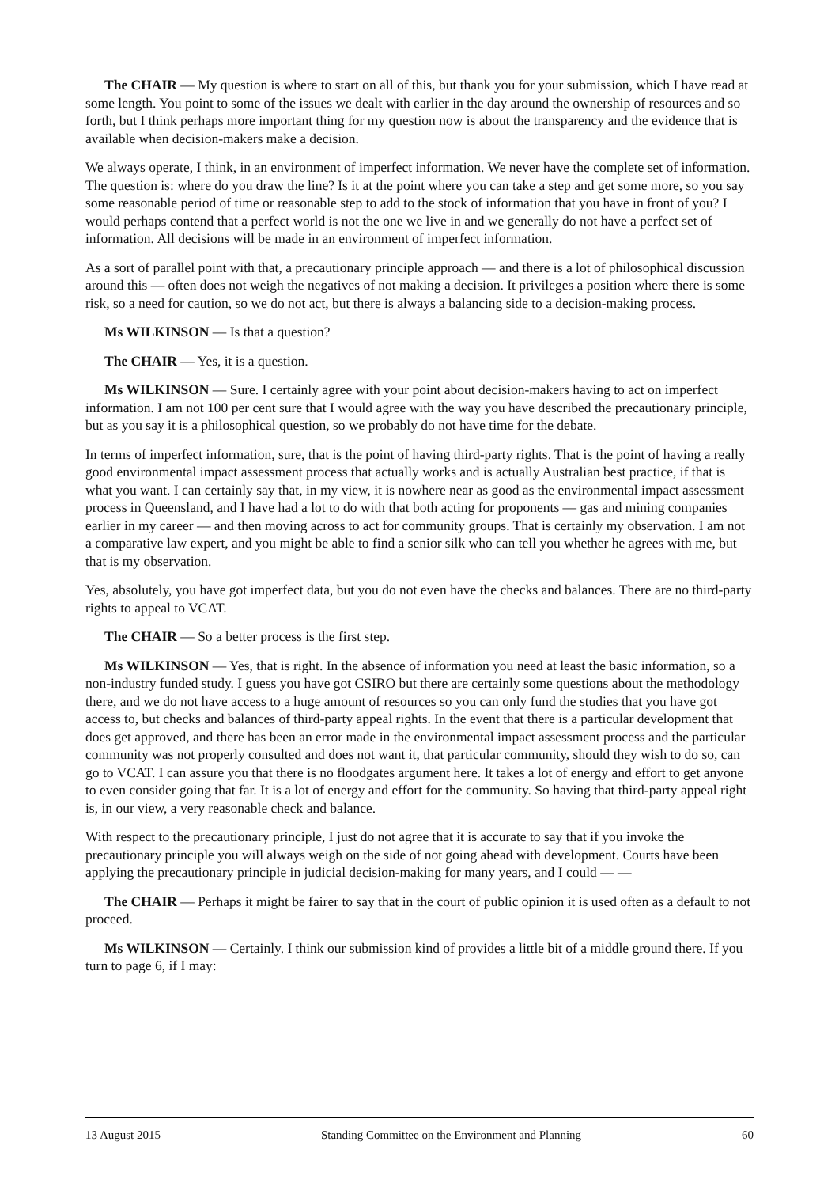The CHAIR — My question is where to start on all of this, but thank you for your submission, which I have read at some length. You point to some of the issues we dealt with earlier in the day around the ownership of resources and so forth, but I think perhaps more important thing for my question now is about the transparency and the evidence that is available when decision-makers make a decision.
We always operate, I think, in an environment of imperfect information. We never have the complete set of information. The question is: where do you draw the line? Is it at the point where you can take a step and get some more, so you say some reasonable period of time or reasonable step to add to the stock of information that you have in front of you? I would perhaps contend that a perfect world is not the one we live in and we generally do not have a perfect set of information. All decisions will be made in an environment of imperfect information.
As a sort of parallel point with that, a precautionary principle approach — and there is a lot of philosophical discussion around this — often does not weigh the negatives of not making a decision. It privileges a position where there is some risk, so a need for caution, so we do not act, but there is always a balancing side to a decision-making process.
Ms WILKINSON — Is that a question?
The CHAIR — Yes, it is a question.
Ms WILKINSON — Sure. I certainly agree with your point about decision-makers having to act on imperfect information. I am not 100 per cent sure that I would agree with the way you have described the precautionary principle, but as you say it is a philosophical question, so we probably do not have time for the debate.
In terms of imperfect information, sure, that is the point of having third-party rights. That is the point of having a really good environmental impact assessment process that actually works and is actually Australian best practice, if that is what you want. I can certainly say that, in my view, it is nowhere near as good as the environmental impact assessment process in Queensland, and I have had a lot to do with that both acting for proponents — gas and mining companies earlier in my career — and then moving across to act for community groups. That is certainly my observation. I am not a comparative law expert, and you might be able to find a senior silk who can tell you whether he agrees with me, but that is my observation.
Yes, absolutely, you have got imperfect data, but you do not even have the checks and balances. There are no third-party rights to appeal to VCAT.
The CHAIR — So a better process is the first step.
Ms WILKINSON — Yes, that is right. In the absence of information you need at least the basic information, so a non-industry funded study. I guess you have got CSIRO but there are certainly some questions about the methodology there, and we do not have access to a huge amount of resources so you can only fund the studies that you have got access to, but checks and balances of third-party appeal rights. In the event that there is a particular development that does get approved, and there has been an error made in the environmental impact assessment process and the particular community was not properly consulted and does not want it, that particular community, should they wish to do so, can go to VCAT. I can assure you that there is no floodgates argument here. It takes a lot of energy and effort to get anyone to even consider going that far. It is a lot of energy and effort for the community. So having that third-party appeal right is, in our view, a very reasonable check and balance.
With respect to the precautionary principle, I just do not agree that it is accurate to say that if you invoke the precautionary principle you will always weigh on the side of not going ahead with development. Courts have been applying the precautionary principle in judicial decision-making for many years, and I could — —
The CHAIR — Perhaps it might be fairer to say that in the court of public opinion it is used often as a default to not proceed.
Ms WILKINSON — Certainly. I think our submission kind of provides a little bit of a middle ground there. If you turn to page 6, if I may:
13 August 2015 Standing Committee on the Environment and Planning 60